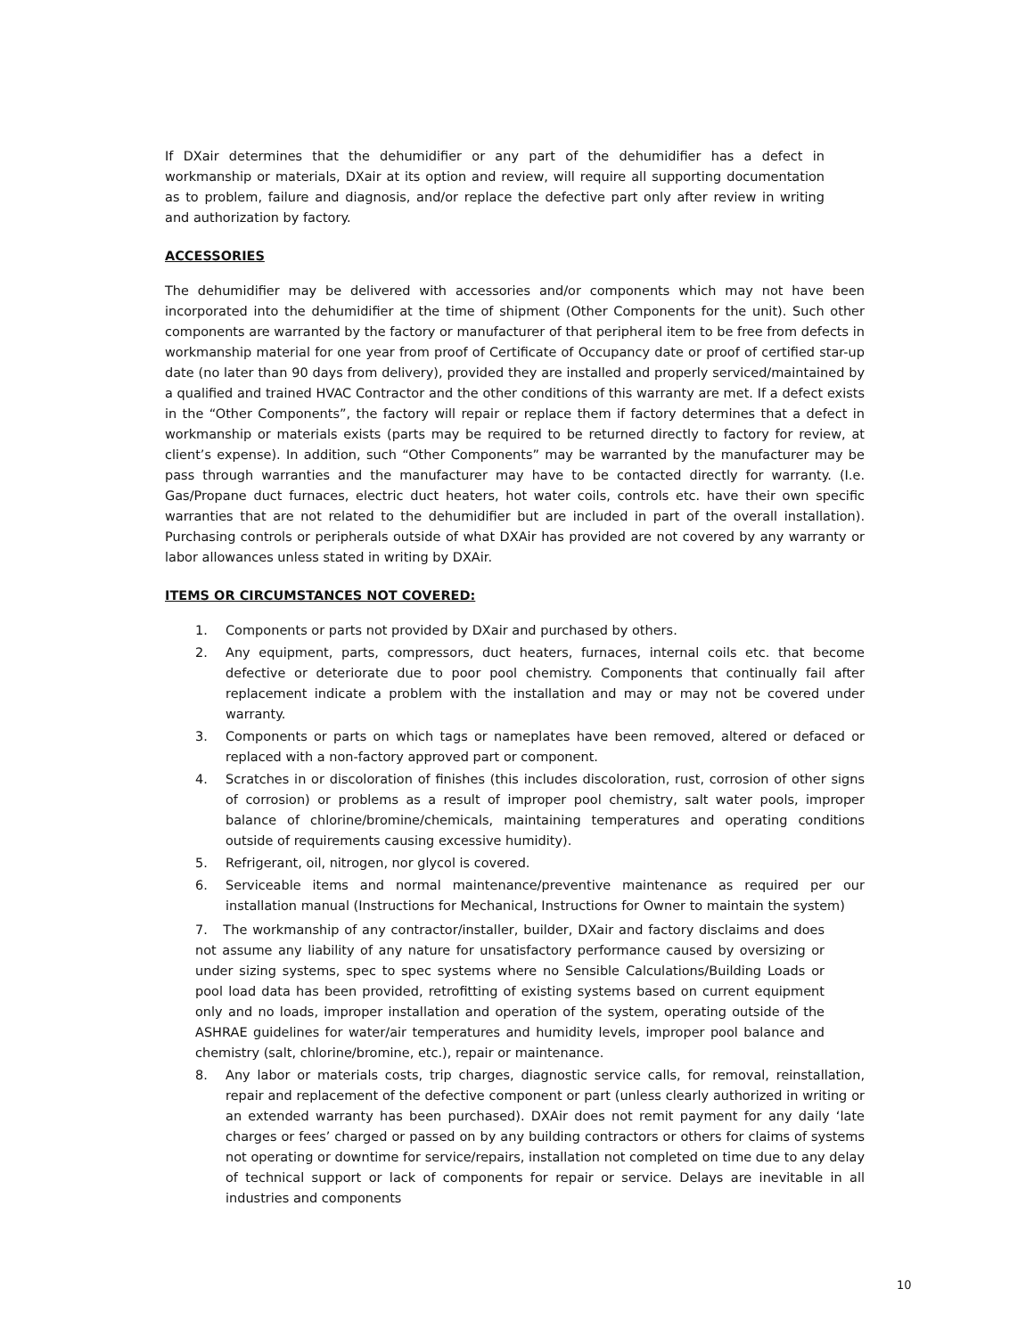If DXair determines that the dehumidifier or any part of the dehumidifier has a defect in workmanship or materials, DXair at its option and review, will require all supporting documentation as to problem, failure and diagnosis, and/or replace the defective part only after review in writing and authorization by factory.
ACCESSORIES
The dehumidifier may be delivered with accessories and/or components which may not have been incorporated into the dehumidifier at the time of shipment (Other Components for the unit). Such other components are warranted by the factory or manufacturer of that peripheral item to be free from defects in workmanship material for one year from proof of Certificate of Occupancy date or proof of certified star-up date (no later than 90 days from delivery), provided they are installed and properly serviced/maintained by a qualified and trained HVAC Contractor and the other conditions of this warranty are met. If a defect exists in the “Other Components”, the factory will repair or replace them if factory determines that a defect in workmanship or materials exists (parts may be required to be returned directly to factory for review, at client’s expense). In addition, such “Other Components” may be warranted by the manufacturer may be pass through warranties and the manufacturer may have to be contacted directly for warranty. (I.e. Gas/Propane duct furnaces, electric duct heaters, hot water coils, controls etc. have their own specific warranties that are not related to the dehumidifier but are included in part of the overall installation). Purchasing controls or peripherals outside of what DXAir has provided are not covered by any warranty or labor allowances unless stated in writing by DXAir.
ITEMS OR CIRCUMSTANCES NOT COVERED:
1. Components or parts not provided by DXair and purchased by others.
2. Any equipment, parts, compressors, duct heaters, furnaces, internal coils etc. that become defective or deteriorate due to poor pool chemistry. Components that continually fail after replacement indicate a problem with the installation and may or may not be covered under warranty.
3. Components or parts on which tags or nameplates have been removed, altered or defaced or replaced with a non-factory approved part or component.
4. Scratches in or discoloration of finishes (this includes discoloration, rust, corrosion of other signs of corrosion) or problems as a result of improper pool chemistry, salt water pools, improper balance of chlorine/bromine/chemicals, maintaining temperatures and operating conditions outside of requirements causing excessive humidity).
5. Refrigerant, oil, nitrogen, nor glycol is covered.
6. Serviceable items and normal maintenance/preventive maintenance as required per our installation manual (Instructions for Mechanical, Instructions for Owner to maintain the system)
7. The workmanship of any contractor/installer, builder, DXair and factory disclaims and does not assume any liability of any nature for unsatisfactory performance caused by oversizing or under sizing systems, spec to spec systems where no Sensible Calculations/Building Loads or pool load data has been provided, retrofitting of existing systems based on current equipment only and no loads, improper installation and operation of the system, operating outside of the ASHRAE guidelines for water/air temperatures and humidity levels, improper pool balance and chemistry (salt, chlorine/bromine, etc.), repair or maintenance.
8. Any labor or materials costs, trip charges, diagnostic service calls, for removal, reinstallation, repair and replacement of the defective component or part (unless clearly authorized in writing or an extended warranty has been purchased). DXAir does not remit payment for any daily ‘late charges or fees’ charged or passed on by any building contractors or others for claims of systems not operating or downtime for service/repairs, installation not completed on time due to any delay of technical support or lack of components for repair or service. Delays are inevitable in all industries and components
10